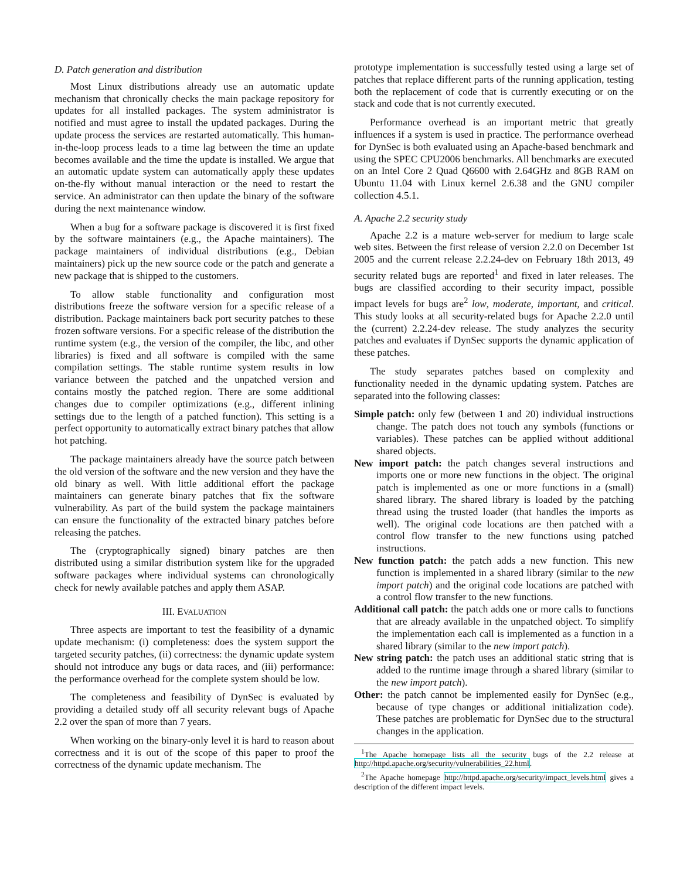D. Patch generation and distribution
Most Linux distributions already use an automatic update mechanism that chronically checks the main package repository for updates for all installed packages. The system administrator is notified and must agree to install the updated packages. During the update process the services are restarted automatically. This human-in-the-loop process leads to a time lag between the time an update becomes available and the time the update is installed. We argue that an automatic update system can automatically apply these updates on-the-fly without manual interaction or the need to restart the service. An administrator can then update the binary of the software during the next maintenance window.
When a bug for a software package is discovered it is first fixed by the software maintainers (e.g., the Apache maintainers). The package maintainers of individual distributions (e.g., Debian maintainers) pick up the new source code or the patch and generate a new package that is shipped to the customers.
To allow stable functionality and configuration most distributions freeze the software version for a specific release of a distribution. Package maintainers back port security patches to these frozen software versions. For a specific release of the distribution the runtime system (e.g., the version of the compiler, the libc, and other libraries) is fixed and all software is compiled with the same compilation settings. The stable runtime system results in low variance between the patched and the unpatched version and contains mostly the patched region. There are some additional changes due to compiler optimizations (e.g., different inlining settings due to the length of a patched function). This setting is a perfect opportunity to automatically extract binary patches that allow hot patching.
The package maintainers already have the source patch between the old version of the software and the new version and they have the old binary as well. With little additional effort the package maintainers can generate binary patches that fix the software vulnerability. As part of the build system the package maintainers can ensure the functionality of the extracted binary patches before releasing the patches.
The (cryptographically signed) binary patches are then distributed using a similar distribution system like for the upgraded software packages where individual systems can chronologically check for newly available patches and apply them ASAP.
III. EVALUATION
Three aspects are important to test the feasibility of a dynamic update mechanism: (i) completeness: does the system support the targeted security patches, (ii) correctness: the dynamic update system should not introduce any bugs or data races, and (iii) performance: the performance overhead for the complete system should be low.
The completeness and feasibility of DynSec is evaluated by providing a detailed study off all security relevant bugs of Apache 2.2 over the span of more than 7 years.
When working on the binary-only level it is hard to reason about correctness and it is out of the scope of this paper to proof the correctness of the dynamic update mechanism. The
prototype implementation is successfully tested using a large set of patches that replace different parts of the running application, testing both the replacement of code that is currently executing or on the stack and code that is not currently executed.
Performance overhead is an important metric that greatly influences if a system is used in practice. The performance overhead for DynSec is both evaluated using an Apache-based benchmark and using the SPEC CPU2006 benchmarks. All benchmarks are executed on an Intel Core 2 Quad Q6600 with 2.64GHz and 8GB RAM on Ubuntu 11.04 with Linux kernel 2.6.38 and the GNU compiler collection 4.5.1.
A. Apache 2.2 security study
Apache 2.2 is a mature web-server for medium to large scale web sites. Between the first release of version 2.2.0 on December 1st 2005 and the current release 2.2.24-dev on February 18th 2013, 49 security related bugs are reported<sup>1</sup> and fixed in later releases. The bugs are classified according to their security impact, possible impact levels for bugs are<sup>2</sup> low, moderate, important, and critical. This study looks at all security-related bugs for Apache 2.2.0 until the (current) 2.2.24-dev release. The study analyzes the security patches and evaluates if DynSec supports the dynamic application of these patches.
The study separates patches based on complexity and functionality needed in the dynamic updating system. Patches are separated into the following classes:
Simple patch: only few (between 1 and 20) individual instructions change. The patch does not touch any symbols (functions or variables). These patches can be applied without additional shared objects.
New import patch: the patch changes several instructions and imports one or more new functions in the object. The original patch is implemented as one or more functions in a (small) shared library. The shared library is loaded by the patching thread using the trusted loader (that handles the imports as well). The original code locations are then patched with a control flow transfer to the new functions using patched instructions.
New function patch: the patch adds a new function. This new function is implemented in a shared library (similar to the new import patch) and the original code locations are patched with a control flow transfer to the new functions.
Additional call patch: the patch adds one or more calls to functions that are already available in the unpatched object. To simplify the implementation each call is implemented as a function in a shared library (similar to the new import patch).
New string patch: the patch uses an additional static string that is added to the runtime image through a shared library (similar to the new import patch).
Other: the patch cannot be implemented easily for DynSec (e.g., because of type changes or additional initialization code). These patches are problematic for DynSec due to the structural changes in the application.
<sup>1</sup> The Apache homepage lists all the security bugs of the 2.2 release at http://httpd.apache.org/security/vulnerabilities_22.html.
<sup>2</sup> The Apache homepage http://httpd.apache.org/security/impact_levels.html gives a description of the different impact levels.